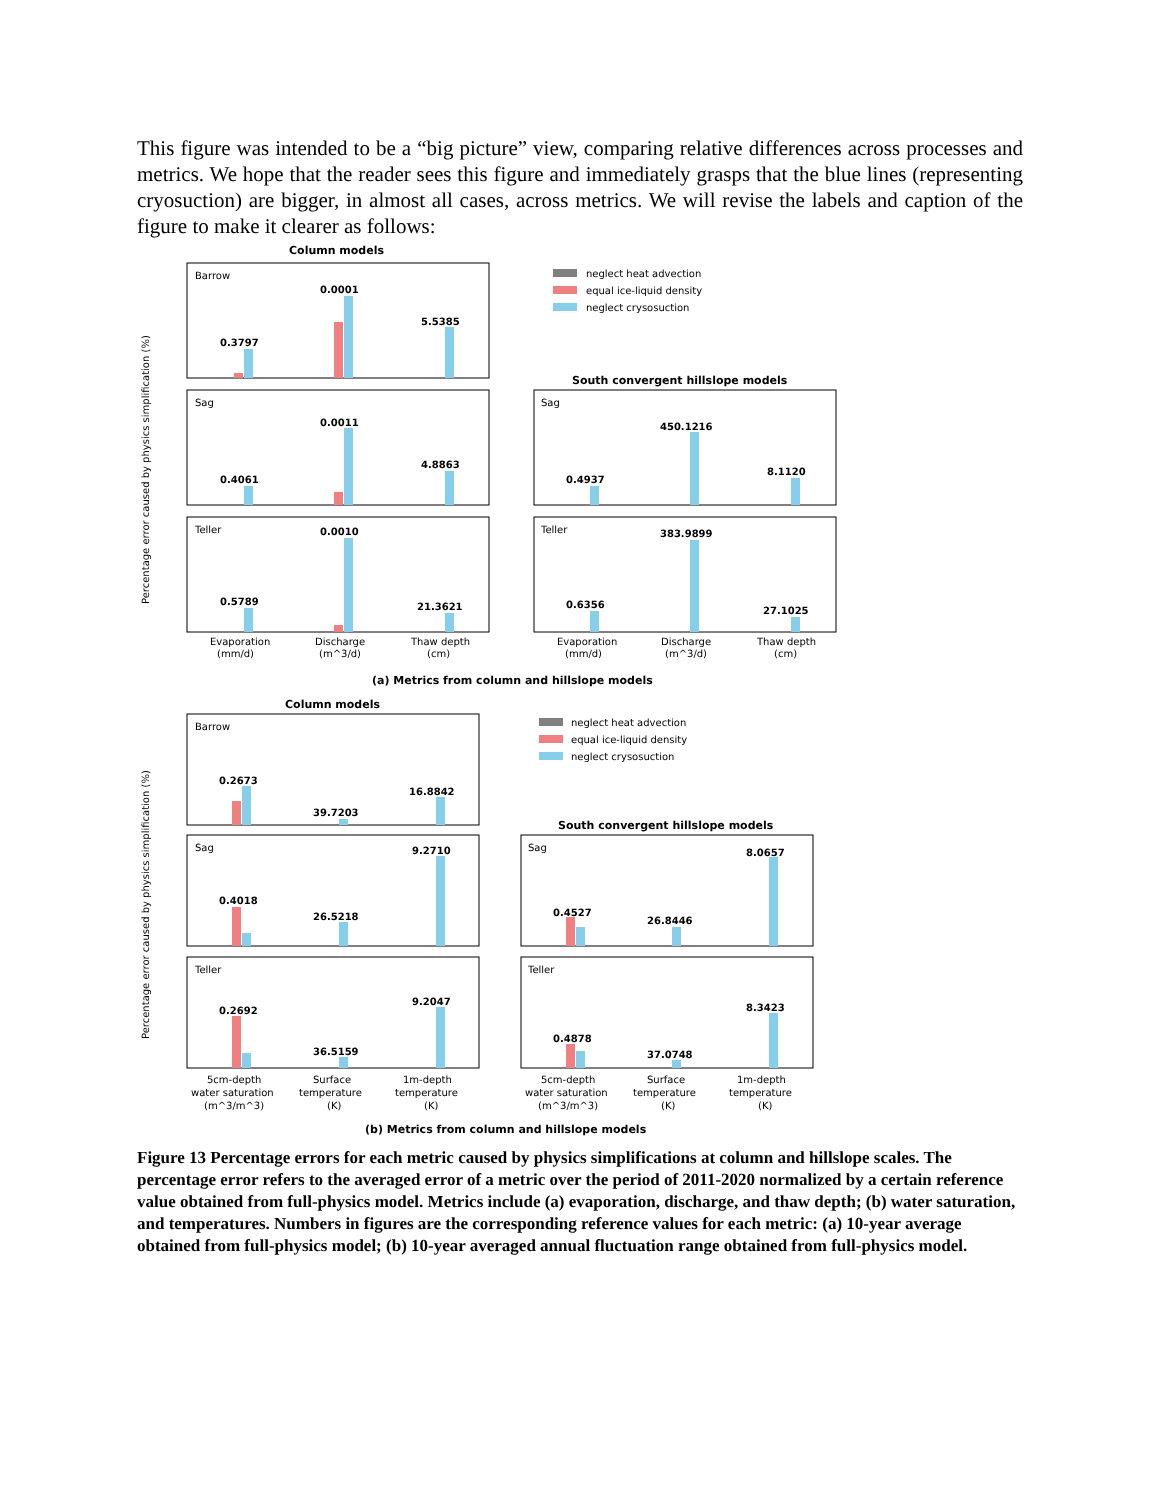This figure was intended to be a “big picture” view, comparing relative differences across processes and metrics. We hope that the reader sees this figure and immediately grasps that the blue lines (representing cryosuction) are bigger, in almost all cases, across metrics. We will revise the labels and caption of the figure to make it clearer as follows:
Column models
Barrow
Sag
Teller
0.3797
0.0001
5.5385
0.4061
0.0011
4.8863
0.5789
0.0010
21.3621
Evaporation
(mm/d)
Discharge
(m^3/d)
Thaw depth
(cm)
Percentage error caused by physics simplification (%)
neglect heat advection
equal ice-liquid density
neglect crysosuction
South convergent hillslope models
Sag
Teller
0.4937
450.1216
8.1120
0.6356
383.9899
27.1025
Evaporation
(mm/d)
Discharge
(m^3/d)
Thaw depth
(cm)
(a) Metrics from column and hillslope models
Column models
Barrow
Sag
Teller
0.2673
39.7203
16.8842
0.4018
26.5218
9.2710
0.2692
36.5159
9.2047
5cm-depth
water saturation
(m^3/m^3)
Surface
temperature
(K)
1m-depth
temperature
(K)
Percentage error caused by physics simplification (%)
neglect heat advection
equal ice-liquid density
neglect crysosuction
South convergent hillslope models
Sag
Teller
0.4527
26.8446
8.0657
0.4878
37.0748
8.3423
5cm-depth
water saturation
(m^3/m^3)
Surface
temperature
(K)
1m-depth
temperature
(K)
(b) Metrics from column and hillslope models
Figure 13 Percentage errors for each metric caused by physics simplifications at column and hillslope scales. The percentage error refers to the averaged error of a metric over the period of 2011-2020 normalized by a certain reference value obtained from full-physics model. Metrics include (a) evaporation, discharge, and thaw depth; (b) water saturation, and temperatures. Numbers in figures are the corresponding reference values for each metric: (a) 10-year average obtained from full-physics model; (b) 10-year averaged annual fluctuation range obtained from full-physics model.